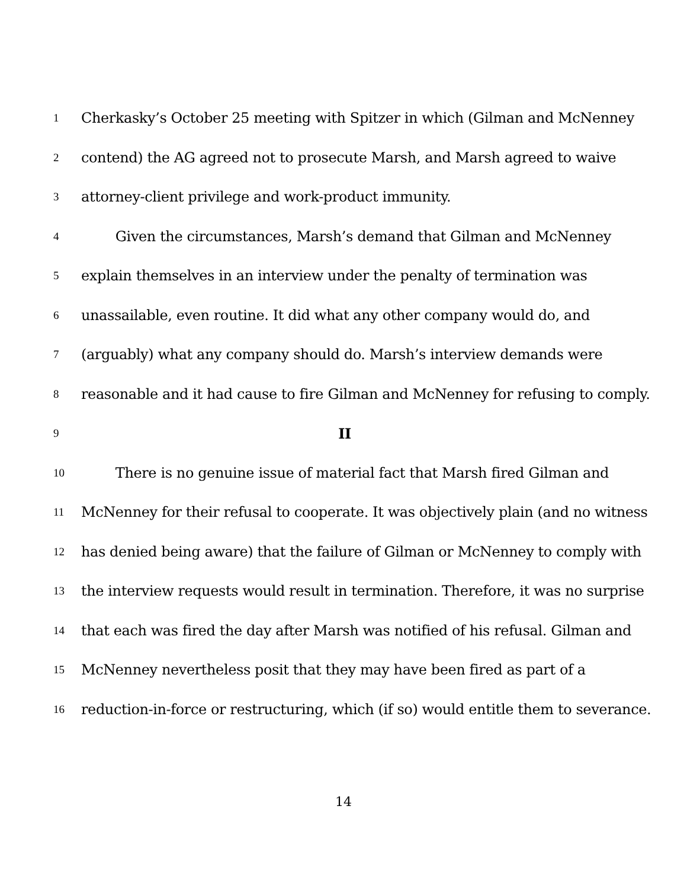1 Cherkasky’s October 25 meeting with Spitzer in which (Gilman and McNenney
2 contend) the AG agreed not to prosecute Marsh, and Marsh agreed to waive
3 attorney-client privilege and work-product immunity.
4 Given the circumstances, Marsh’s demand that Gilman and McNenney
5 explain themselves in an interview under the penalty of termination was
6 unassailable, even routine. It did what any other company would do, and
7 (arguably) what any company should do. Marsh’s interview demands were
8 reasonable and it had cause to fire Gilman and McNenney for refusing to comply.
9 II
10 There is no genuine issue of material fact that Marsh fired Gilman and
11 McNenney for their refusal to cooperate. It was objectively plain (and no witness
12 has denied being aware) that the failure of Gilman or McNenney to comply with
13 the interview requests would result in termination. Therefore, it was no surprise
14 that each was fired the day after Marsh was notified of his refusal. Gilman and
15 McNenney nevertheless posit that they may have been fired as part of a
16 reduction-in-force or restructuring, which (if so) would entitle them to severance.
14